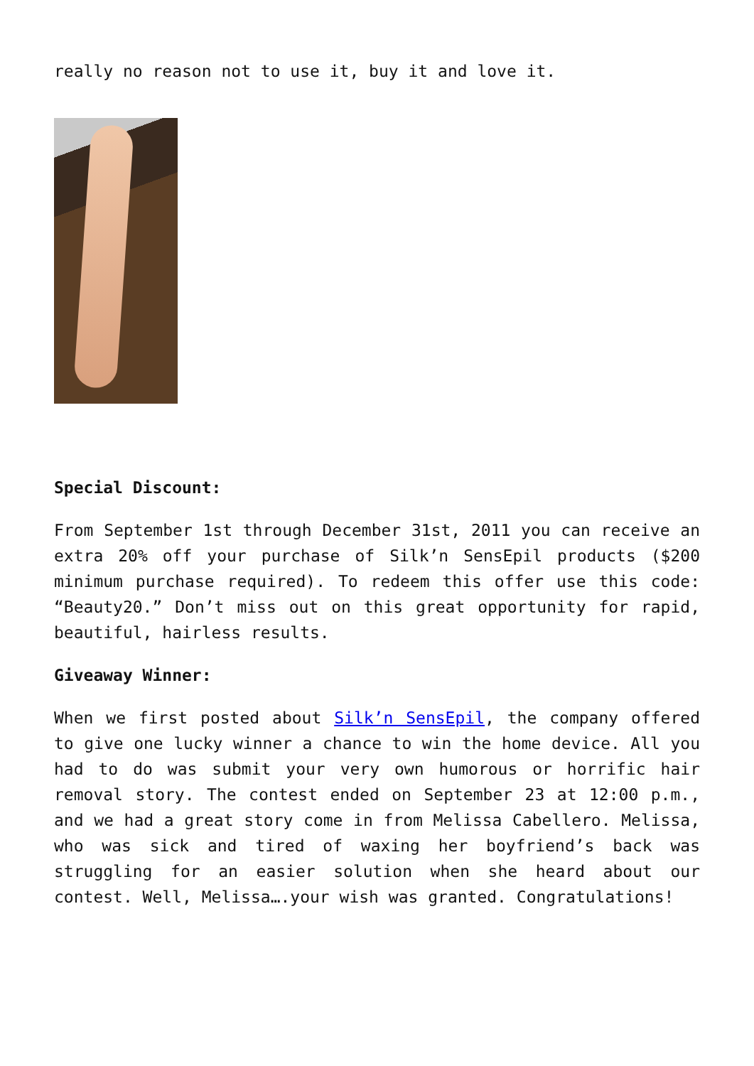really no reason not to use it, buy it and love it.
Special Discount:
From September 1st through December 31st, 2011 you can receive an extra 20% off your purchase of Silk’n SensEpil products ($200 minimum purchase required). To redeem this offer use this code: “Beauty20.” Don’t miss out on this great opportunity for rapid, beautiful, hairless results.
Giveaway Winner:
When we first posted about Silk’n SensEpil, the company offered to give one lucky winner a chance to win the home device. All you had to do was submit your very own humorous or horrific hair removal story. The contest ended on September 23 at 12:00 p.m., and we had a great story come in from Melissa Cabellero. Melissa, who was sick and tired of waxing her boyfriend’s back was struggling for an easier solution when she heard about our contest. Well, Melissa….your wish was granted. Congratulations!